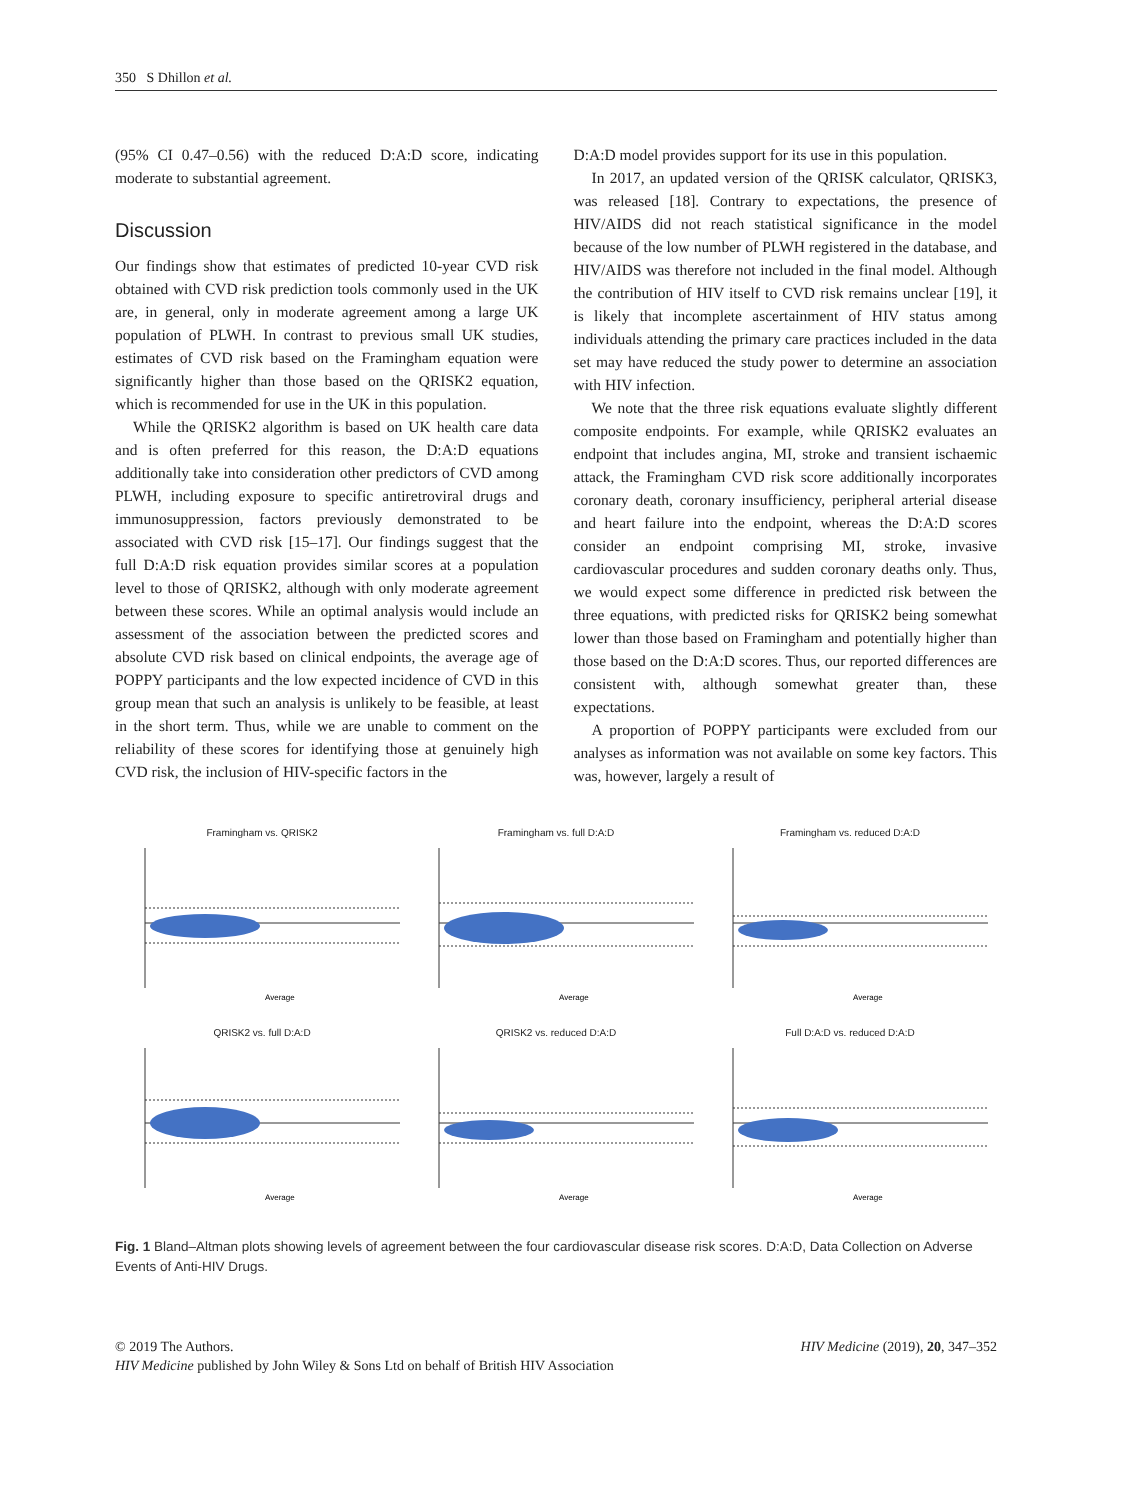350 S Dhillon et al.
(95% CI 0.47–0.56) with the reduced D:A:D score, indicating moderate to substantial agreement.
Discussion
Our findings show that estimates of predicted 10-year CVD risk obtained with CVD risk prediction tools commonly used in the UK are, in general, only in moderate agreement among a large UK population of PLWH. In contrast to previous small UK studies, estimates of CVD risk based on the Framingham equation were significantly higher than those based on the QRISK2 equation, which is recommended for use in the UK in this population.
While the QRISK2 algorithm is based on UK health care data and is often preferred for this reason, the D:A:D equations additionally take into consideration other predictors of CVD among PLWH, including exposure to specific antiretroviral drugs and immunosuppression, factors previously demonstrated to be associated with CVD risk [15–17]. Our findings suggest that the full D:A:D risk equation provides similar scores at a population level to those of QRISK2, although with only moderate agreement between these scores. While an optimal analysis would include an assessment of the association between the predicted scores and absolute CVD risk based on clinical endpoints, the average age of POPPY participants and the low expected incidence of CVD in this group mean that such an analysis is unlikely to be feasible, at least in the short term. Thus, while we are unable to comment on the reliability of these scores for identifying those at genuinely high CVD risk, the inclusion of HIV-specific factors in the
D:A:D model provides support for its use in this population.
In 2017, an updated version of the QRISK calculator, QRISK3, was released [18]. Contrary to expectations, the presence of HIV/AIDS did not reach statistical significance in the model because of the low number of PLWH registered in the database, and HIV/AIDS was therefore not included in the final model. Although the contribution of HIV itself to CVD risk remains unclear [19], it is likely that incomplete ascertainment of HIV status among individuals attending the primary care practices included in the data set may have reduced the study power to determine an association with HIV infection.
We note that the three risk equations evaluate slightly different composite endpoints. For example, while QRISK2 evaluates an endpoint that includes angina, MI, stroke and transient ischaemic attack, the Framingham CVD risk score additionally incorporates coronary death, coronary insufficiency, peripheral arterial disease and heart failure into the endpoint, whereas the D:A:D scores consider an endpoint comprising MI, stroke, invasive cardiovascular procedures and sudden coronary deaths only. Thus, we would expect some difference in predicted risk between the three equations, with predicted risks for QRISK2 being somewhat lower than those based on Framingham and potentially higher than those based on the D:A:D scores. Thus, our reported differences are consistent with, although somewhat greater than, these expectations.
A proportion of POPPY participants were excluded from our analyses as information was not available on some key factors. This was, however, largely a result of
Framingham vs. QRISK2
Average
Framingham vs. full D:A:D
Average
Framingham vs. reduced D:A:D
Average
QRISK2 vs. full D:A:D
Average
QRISK2 vs. reduced D:A:D
Average
Full D:A:D vs. reduced D:A:D
Average
Fig. 1 Bland–Altman plots showing levels of agreement between the four cardiovascular disease risk scores. D:A:D, Data Collection on Adverse Events of Anti-HIV Drugs.
© 2019 The Authors.
HIV Medicine published by John Wiley & Sons Ltd on behalf of British HIV Association
HIV Medicine (2019), 20, 347–352